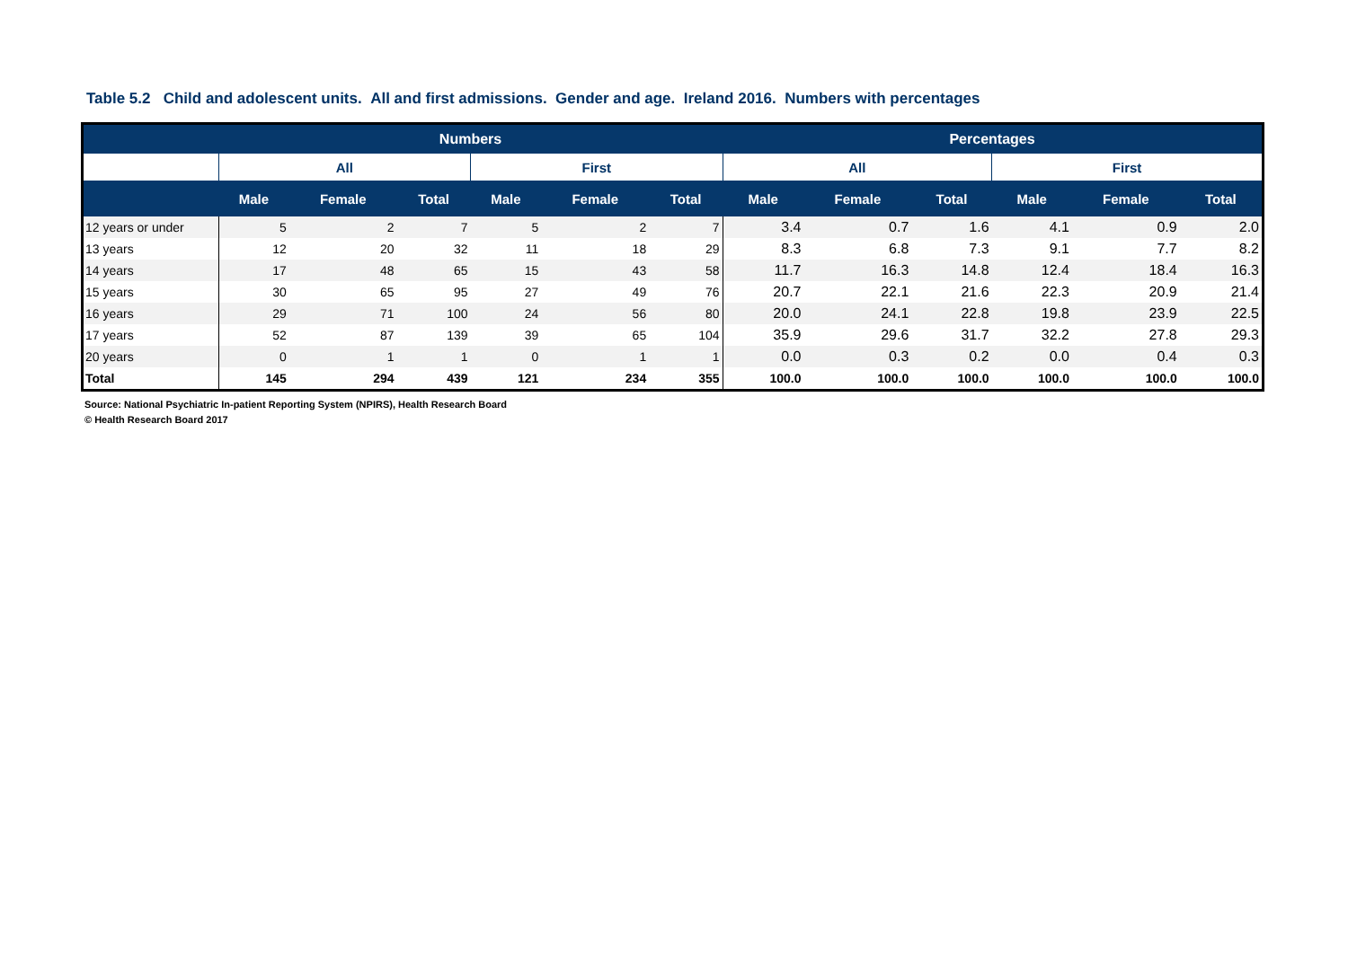Table 5.2 Child and adolescent units. All and first admissions. Gender and age. Ireland 2016. Numbers with percentages
| | Numbers | | | | | | Percentages | | | | | |
| --- | --- | --- | --- | --- | --- | --- | --- | --- | --- | --- | --- | --- |
| | All | | | First | | | All | | | First | | |
| | Male | Female | Total | Male | Female | Total | Male | Female | Total | Male | Female | Total |
| 12 years or under | 5 | 2 | 7 | 5 | 2 | 7 | 3.4 | 0.7 | 1.6 | 4.1 | 0.9 | 2.0 |
| 13 years | 12 | 20 | 32 | 11 | 18 | 29 | 8.3 | 6.8 | 7.3 | 9.1 | 7.7 | 8.2 |
| 14 years | 17 | 48 | 65 | 15 | 43 | 58 | 11.7 | 16.3 | 14.8 | 12.4 | 18.4 | 16.3 |
| 15 years | 30 | 65 | 95 | 27 | 49 | 76 | 20.7 | 22.1 | 21.6 | 22.3 | 20.9 | 21.4 |
| 16 years | 29 | 71 | 100 | 24 | 56 | 80 | 20.0 | 24.1 | 22.8 | 19.8 | 23.9 | 22.5 |
| 17 years | 52 | 87 | 139 | 39 | 65 | 104 | 35.9 | 29.6 | 31.7 | 32.2 | 27.8 | 29.3 |
| 20 years | 0 | 1 | 1 | 0 | 1 | 1 | 0.0 | 0.3 | 0.2 | 0.0 | 0.4 | 0.3 |
| Total | 145 | 294 | 439 | 121 | 234 | 355 | 100.0 | 100.0 | 100.0 | 100.0 | 100.0 | 100.0 |
Source: National Psychiatric In-patient Reporting System (NPIRS), Health Research Board
© Health Research Board 2017